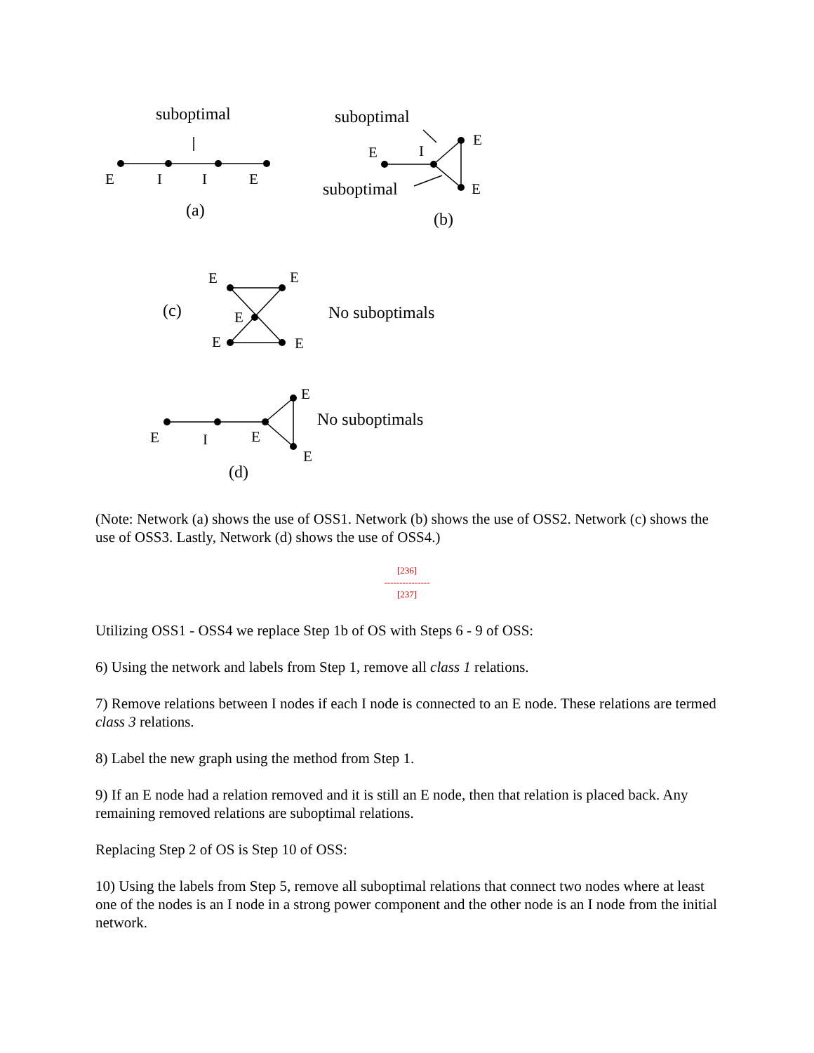suboptimal
E
I
I
E
(a)
suboptimal
E
I
E
E
suboptimal
(b)
(c)
E
E
E
E
E
No suboptimals
E
No suboptimals
E
I
E
E
(d)
(Note: Network (a) shows the use of OSS1. Network (b) shows the use of OSS2. Network (c) shows the use of OSS3. Lastly, Network (d) shows the use of OSS4.)
[236]
---------------
[237]
Utilizing OSS1 - OSS4 we replace Step 1b of OS with Steps 6 - 9 of OSS:
6) Using the network and labels from Step 1, remove all class 1 relations.
7) Remove relations between I nodes if each I node is connected to an E node. These relations are termed class 3 relations.
8) Label the new graph using the method from Step 1.
9) If an E node had a relation removed and it is still an E node, then that relation is placed back. Any remaining removed relations are suboptimal relations.
Replacing Step 2 of OS is Step 10 of OSS:
10) Using the labels from Step 5, remove all suboptimal relations that connect two nodes where at least one of the nodes is an I node in a strong power component and the other node is an I node from the initial network.